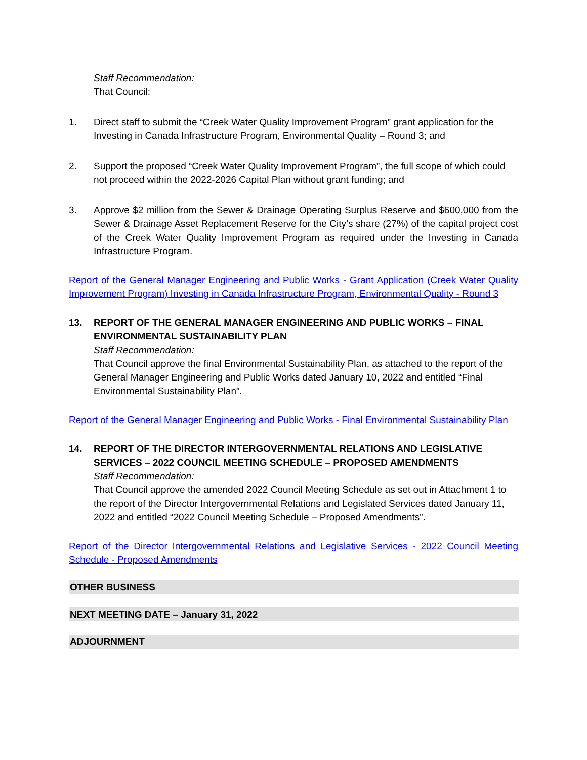Staff Recommendation:
That Council:
1. Direct staff to submit the “Creek Water Quality Improvement Program” grant application for the Investing in Canada Infrastructure Program, Environmental Quality – Round 3; and
2. Support the proposed “Creek Water Quality Improvement Program”, the full scope of which could not proceed within the 2022-2026 Capital Plan without grant funding; and
3. Approve $2 million from the Sewer & Drainage Operating Surplus Reserve and $600,000 from the Sewer & Drainage Asset Replacement Reserve for the City’s share (27%) of the capital project cost of the Creek Water Quality Improvement Program as required under the Investing in Canada Infrastructure Program.
Report of the General Manager Engineering and Public Works - Grant Application (Creek Water Quality Improvement Program) Investing in Canada Infrastructure Program, Environmental Quality - Round 3
13. REPORT OF THE GENERAL MANAGER ENGINEERING AND PUBLIC WORKS – FINAL ENVIRONMENTAL SUSTAINABILITY PLAN
Staff Recommendation:
That Council approve the final Environmental Sustainability Plan, as attached to the report of the General Manager Engineering and Public Works dated January 10, 2022 and entitled “Final Environmental Sustainability Plan”.
Report of the General Manager Engineering and Public Works - Final Environmental Sustainability Plan
14. REPORT OF THE DIRECTOR INTERGOVERNMENTAL RELATIONS AND LEGISLATIVE SERVICES – 2022 COUNCIL MEETING SCHEDULE – PROPOSED AMENDMENTS
Staff Recommendation:
That Council approve the amended 2022 Council Meeting Schedule as set out in Attachment 1 to the report of the Director Intergovernmental Relations and Legislated Services dated January 11, 2022 and entitled “2022 Council Meeting Schedule – Proposed Amendments”.
Report of the Director Intergovernmental Relations and Legislative Services - 2022 Council Meeting Schedule - Proposed Amendments
OTHER BUSINESS
NEXT MEETING DATE – January 31, 2022
ADJOURNMENT